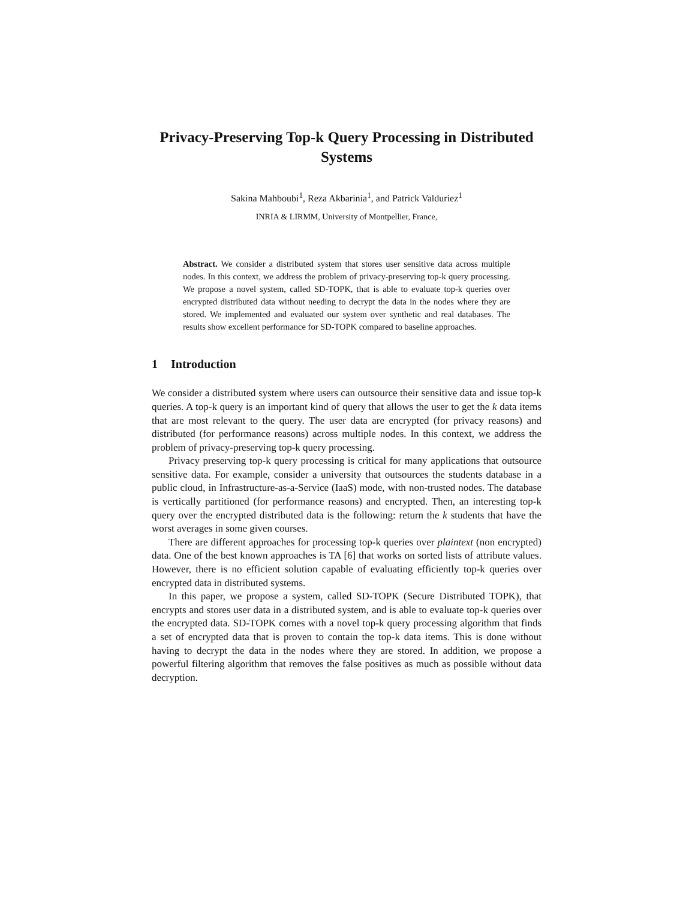Privacy-Preserving Top-k Query Processing in Distributed Systems
Sakina Mahboubi<sup>1</sup>, Reza Akbarinia<sup>1</sup>, and Patrick Valduriez<sup>1</sup>
INRIA & LIRMM, University of Montpellier, France,
Abstract. We consider a distributed system that stores user sensitive data across multiple nodes. In this context, we address the problem of privacy-preserving top-k query processing. We propose a novel system, called SD-TOPK, that is able to evaluate top-k queries over encrypted distributed data without needing to decrypt the data in the nodes where they are stored. We implemented and evaluated our system over synthetic and real databases. The results show excellent performance for SD-TOPK compared to baseline approaches.
1 Introduction
We consider a distributed system where users can outsource their sensitive data and issue top-k queries. A top-k query is an important kind of query that allows the user to get the k data items that are most relevant to the query. The user data are encrypted (for privacy reasons) and distributed (for performance reasons) across multiple nodes. In this context, we address the problem of privacy-preserving top-k query processing.
Privacy preserving top-k query processing is critical for many applications that outsource sensitive data. For example, consider a university that outsources the students database in a public cloud, in Infrastructure-as-a-Service (IaaS) mode, with non-trusted nodes. The database is vertically partitioned (for performance reasons) and encrypted. Then, an interesting top-k query over the encrypted distributed data is the following: return the k students that have the worst averages in some given courses.
There are different approaches for processing top-k queries over plaintext (non encrypted) data. One of the best known approaches is TA [6] that works on sorted lists of attribute values. However, there is no efficient solution capable of evaluating efficiently top-k queries over encrypted data in distributed systems.
In this paper, we propose a system, called SD-TOPK (Secure Distributed TOPK), that encrypts and stores user data in a distributed system, and is able to evaluate top-k queries over the encrypted data. SD-TOPK comes with a novel top-k query processing algorithm that finds a set of encrypted data that is proven to contain the top-k data items. This is done without having to decrypt the data in the nodes where they are stored. In addition, we propose a powerful filtering algorithm that removes the false positives as much as possible without data decryption.